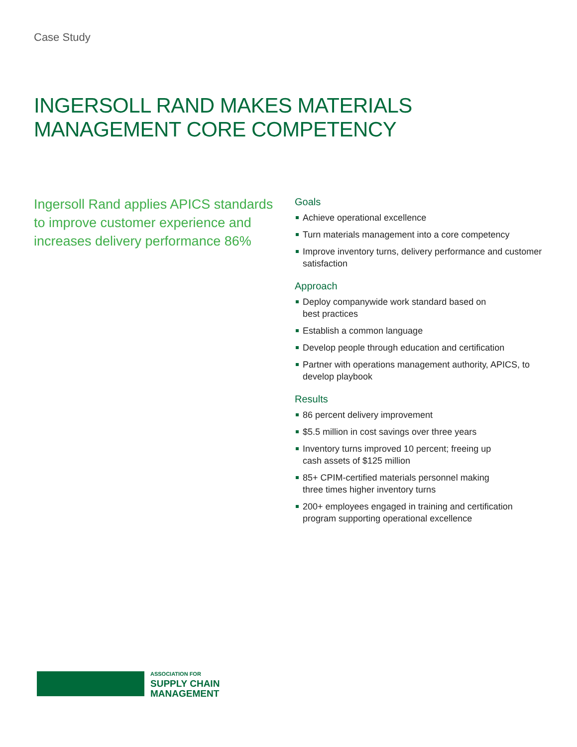Case Study
INGERSOLL RAND MAKES MATERIALS
MANAGEMENT CORE COMPETENCY
Ingersoll Rand applies APICS standards to improve customer experience and increases delivery performance 86%
Goals
Achieve operational excellence
Turn materials management into a core competency
Improve inventory turns, delivery performance and customer satisfaction
Approach
Deploy companywide work standard based on
best practices
Establish a common language
Develop people through education and certification
Partner with operations management authority, APICS, to develop playbook
Results
86 percent delivery improvement
$5.5 million in cost savings over three years
Inventory turns improved 10 percent; freeing up
cash assets of $125 million
85+ CPIM-certified materials personnel making
three times higher inventory turns
200+ employees engaged in training and certification program supporting operational excellence
ASSOCIATION FOR
SUPPLY CHAIN
MANAGEMENT